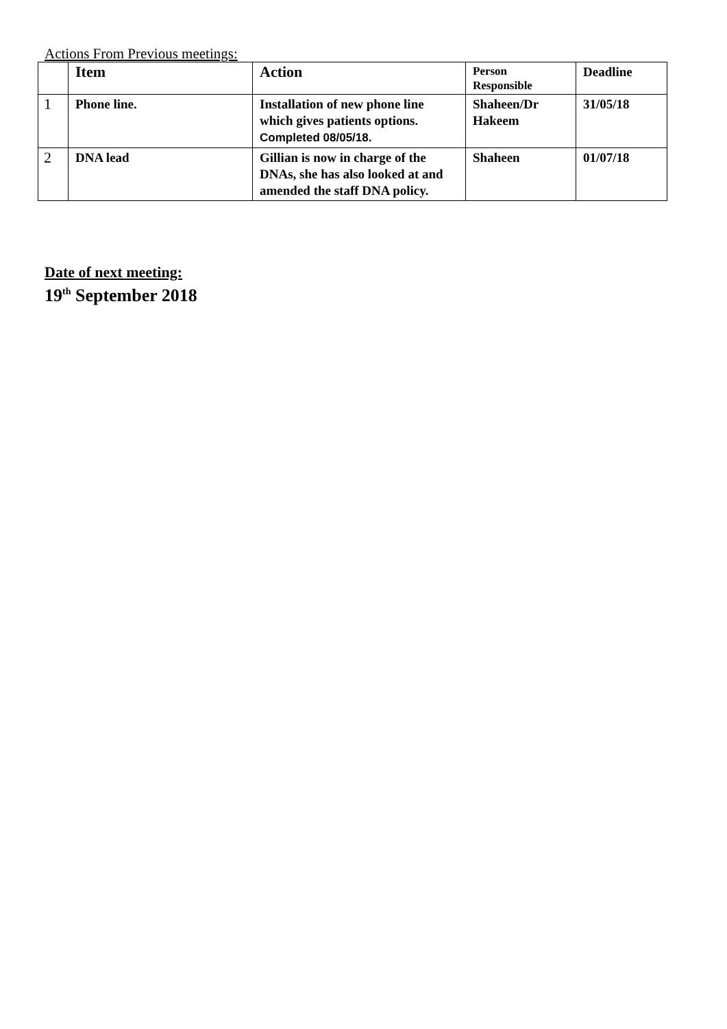Actions From Previous meetings:
| | Item | Action | Person Responsible | Deadline |
| --- | --- | --- | --- | --- |
| 1 | Phone line. | Installation of new phone line which gives patients options. Completed 08/05/18. | Shaheen/Dr Hakeem | 31/05/18 |
| 2 | DNA lead | Gillian is now in charge of the DNAs, she has also looked at and amended the staff DNA policy. | Shaheen | 01/07/18 |
Date of next meeting:
19<sup>th</sup> September 2018